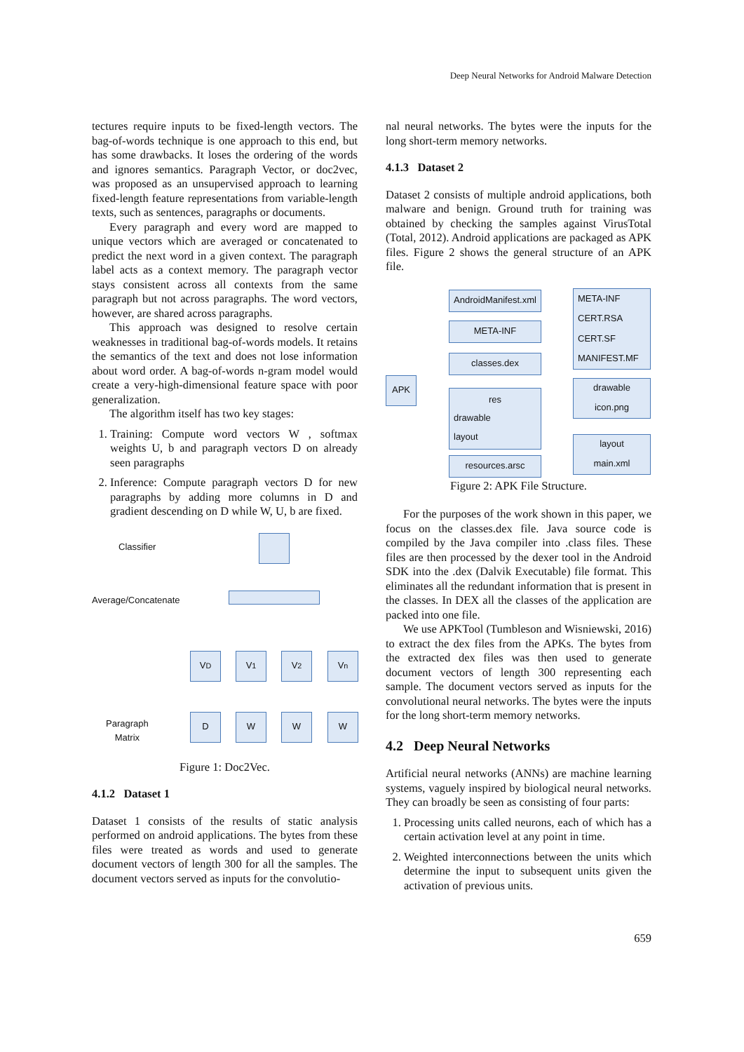Deep Neural Networks for Android Malware Detection
tectures require inputs to be fixed-length vectors. The bag-of-words technique is one approach to this end, but has some drawbacks. It loses the ordering of the words and ignores semantics. Paragraph Vector, or doc2vec, was proposed as an unsupervised approach to learning fixed-length feature representations from variable-length texts, such as sentences, paragraphs or documents.
Every paragraph and every word are mapped to unique vectors which are averaged or concatenated to predict the next word in a given context. The paragraph label acts as a context memory. The paragraph vector stays consistent across all contexts from the same paragraph but not across paragraphs. The word vectors, however, are shared across paragraphs.
This approach was designed to resolve certain weaknesses in traditional bag-of-words models. It retains the semantics of the text and does not lose information about word order. A bag-of-words n-gram model would create a very-high-dimensional feature space with poor generalization.
The algorithm itself has two key stages:
1. Training: Compute word vectors W , softmax weights U, b and paragraph vectors D on already seen paragraphs
2. Inference: Compute paragraph vectors D for new paragraphs by adding more columns in D and gradient descending on D while W, U, b are fixed.
Classifier
Average/Concatenate
Paragraph
Matrix
V<sub>D</sub> V<sub>1</sub> V<sub>2</sub> V<sub>n</sub>
D W W W
Figure 1: Doc2Vec.
4.1.2 Dataset 1
Dataset 1 consists of the results of static analysis performed on android applications. The bytes from these files were treated as words and used to generate document vectors of length 300 for all the samples. The document vectors served as inputs for the convolutio-
nal neural networks. The bytes were the inputs for the long short-term memory networks.
4.1.3 Dataset 2
Dataset 2 consists of multiple android applications, both malware and benign. Ground truth for training was obtained by checking the samples against VirusTotal (Total, 2012). Android applications are packaged as APK files. Figure 2 shows the general structure of an APK file.
APK
AndroidManifest.xml
META-INF
classes.dex
res
drawable
layout
resources.arsc
META-INF
CERT.RSA
CERT.SF
MANIFEST.MF
drawable
icon.png
layout
main.xml
Figure 2: APK File Structure.
For the purposes of the work shown in this paper, we focus on the classes.dex file. Java source code is compiled by the Java compiler into .class files. These files are then processed by the dexer tool in the Android SDK into the .dex (Dalvik Executable) file format. This eliminates all the redundant information that is present in the classes. In DEX all the classes of the application are packed into one file.
We use APKTool (Tumbleson and Wisniewski, 2016) to extract the dex files from the APKs. The bytes from the extracted dex files was then used to generate document vectors of length 300 representing each sample. The document vectors served as inputs for the convolutional neural networks. The bytes were the inputs for the long short-term memory networks.
4.2 Deep Neural Networks
Artificial neural networks (ANNs) are machine learning systems, vaguely inspired by biological neural networks. They can broadly be seen as consisting of four parts:
1. Processing units called neurons, each of which has a certain activation level at any point in time.
2. Weighted interconnections between the units which determine the input to subsequent units given the activation of previous units.
659